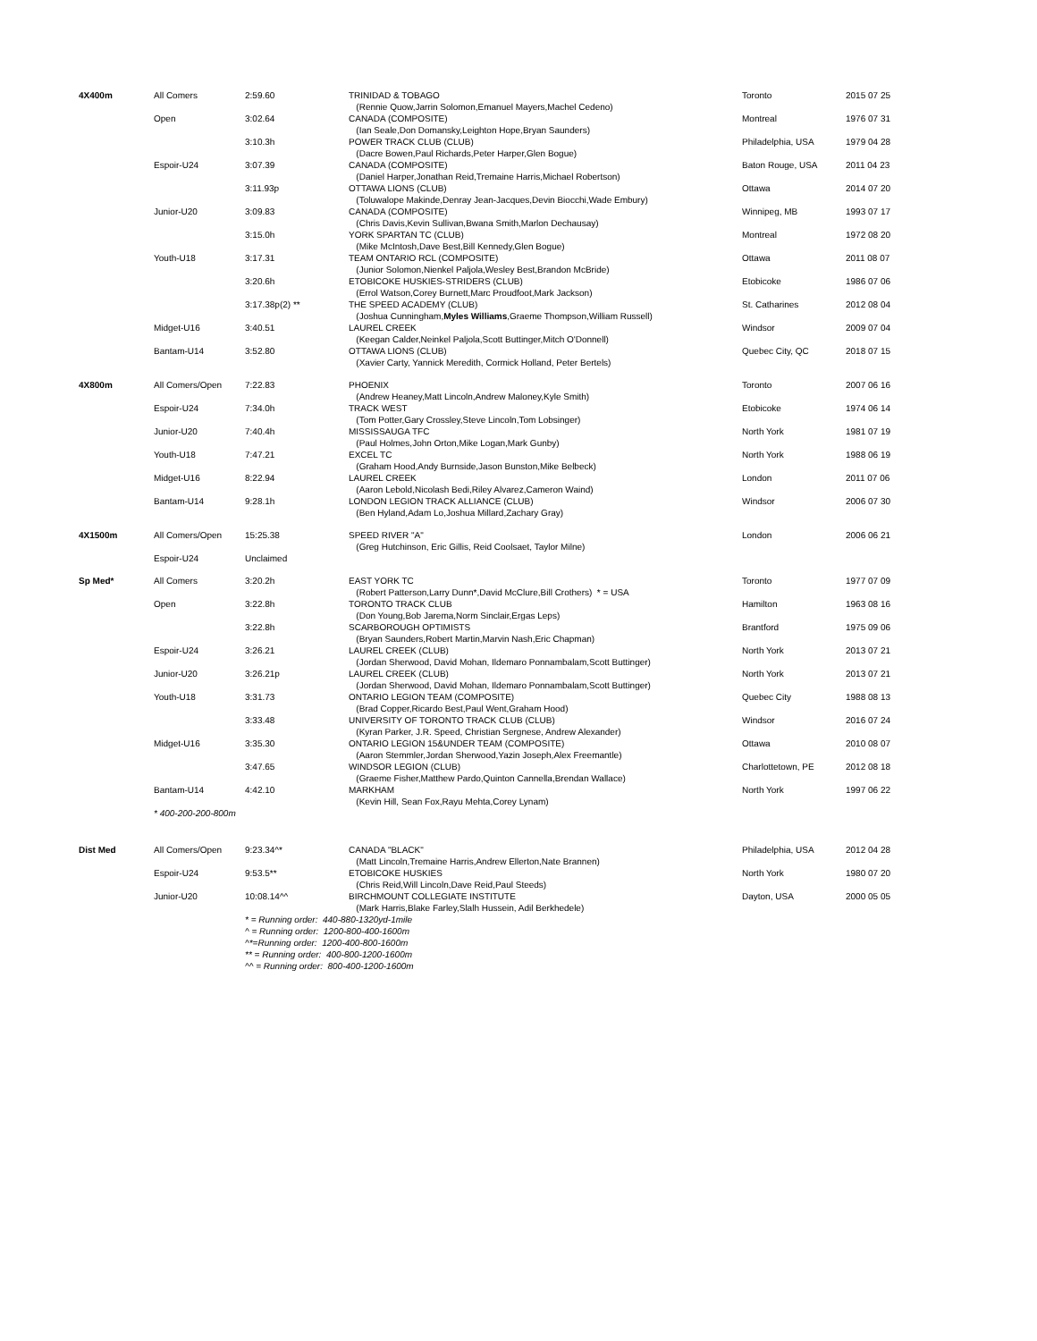| 4X400m | All Comers | 2:59.60 | TRINIDAD & TOBAGO (Rennie Quow,Jarrin Solomon,Emanuel Mayers,Machel Cedeno) | Toronto | 2015 07 25 |
| | Open | 3:02.64 | CANADA (COMPOSITE) (Ian Seale,Don Domansky,Leighton Hope,Bryan Saunders) | Montreal | 1976 07 31 |
| | | 3:10.3h | POWER TRACK CLUB (CLUB) (Dacre Bowen,Paul Richards,Peter Harper,Glen Bogue) | Philadelphia, USA | 1979 04 28 |
| | Espoir-U24 | 3:07.39 | CANADA (COMPOSITE) (Daniel Harper,Jonathan Reid,Tremaine Harris,Michael Robertson) | Baton Rouge, USA | 2011 04 23 |
| | | 3:11.93p | OTTAWA LIONS (CLUB) (Toluwalope Makinde,Denray Jean-Jacques,Devin Biocchi,Wade Embury) | Ottawa | 2014 07 20 |
| | Junior-U20 | 3:09.83 | CANADA (COMPOSITE) (Chris Davis,Kevin Sullivan,Bwana Smith,Marlon Dechausay) | Winnipeg, MB | 1993 07 17 |
| | | 3:15.0h | YORK SPARTAN TC (CLUB) (Mike McIntosh,Dave Best,Bill Kennedy,Glen Bogue) | Montreal | 1972 08 20 |
| | Youth-U18 | 3:17.31 | TEAM ONTARIO RCL (COMPOSITE) (Junior Solomon,Nienkel Paljola,Wesley Best,Brandon McBride) | Ottawa | 2011 08 07 |
| | | 3:20.6h | ETOBICOKE HUSKIES-STRIDERS (CLUB) (Errol Watson,Corey Burnett,Marc Proudfoot,Mark Jackson) | Etobicoke | 1986 07 06 |
| | | 3:17.38p(2) ** | THE SPEED ACADEMY (CLUB) (Joshua Cunningham, Myles Williams ,Graeme Thompson,William Russell) | St. Catharines | 2012 08 04 |
| | Midget-U16 | 3:40.51 | LAUREL CREEK (Keegan Calder,Neinkel Paljola,Scott Buttinger,Mitch O'Donnell) | Windsor | 2009 07 04 |
| | Bantam-U14 | 3:52.80 | OTTAWA LIONS (CLUB) (Xavier Carty, Yannick Meredith, Cormick Holland, Peter Bertels) | Quebec City, QC | 2018 07 15 |
| 4X800m | All Comers/Open | 7:22.83 | PHOENIX (Andrew Heaney,Matt Lincoln,Andrew Maloney,Kyle Smith) | Toronto | 2007 06 16 |
| | Espoir-U24 | 7:34.0h | TRACK WEST (Tom Potter,Gary Crossley,Steve Lincoln,Tom Lobsinger) | Etobicoke | 1974 06 14 |
| | Junior-U20 | 7:40.4h | MISSISSAUGA TFC (Paul Holmes,John Orton,Mike Logan,Mark Gunby) | North York | 1981 07 19 |
| | Youth-U18 | 7:47.21 | EXCEL TC (Graham Hood,Andy Burnside,Jason Bunston,Mike Belbeck) | North York | 1988 06 19 |
| | Midget-U16 | 8:22.94 | LAUREL CREEK (Aaron Lebold,Nicolash Bedi,Riley Alvarez,Cameron Waind) | London | 2011 07 06 |
| | Bantam-U14 | 9:28.1h | LONDON LEGION TRACK ALLIANCE (CLUB) (Ben Hyland,Adam Lo,Joshua Millard,Zachary Gray) | Windsor | 2006 07 30 |
| 4X1500m | All Comers/Open | 15:25.38 | SPEED RIVER "A" (Greg Hutchinson, Eric Gillis, Reid Coolsaet, Taylor Milne) | London | 2006 06 21 |
| | Espoir-U24 | Unclaimed | | | |
| Sp Med* | All Comers | 3:20.2h | EAST YORK TC (Robert Patterson,Larry Dunn*,David McClure,Bill Crothers) * = USA | Toronto | 1977 07 09 |
| | Open | 3:22.8h | TORONTO TRACK CLUB (Don Young,Bob Jarema,Norm Sinclair,Ergas Leps) | Hamilton | 1963 08 16 |
| | | 3:22.8h | SCARBOROUGH OPTIMISTS (Bryan Saunders,Robert Martin,Marvin Nash,Eric Chapman) | Brantford | 1975 09 06 |
| | Espoir-U24 | 3:26.21 | LAUREL CREEK (CLUB) (Jordan Sherwood, David Mohan, Ildemaro Ponnambalam,Scott Buttinger) | North York | 2013 07 21 |
| | Junior-U20 | 3:26.21p | LAUREL CREEK (CLUB) (Jordan Sherwood, David Mohan, Ildemaro Ponnambalam,Scott Buttinger) | North York | 2013 07 21 |
| | Youth-U18 | 3:31.73 | ONTARIO LEGION TEAM (COMPOSITE) (Brad Copper,Ricardo Best,Paul Went,Graham Hood) | Quebec City | 1988 08 13 |
| | | 3:33.48 | UNIVERSITY OF TORONTO TRACK CLUB (CLUB) (Kyran Parker, J.R. Speed, Christian Sergnese, Andrew Alexander) | Windsor | 2016 07 24 |
| | Midget-U16 | 3:35.30 | ONTARIO LEGION 15&UNDER TEAM (COMPOSITE) (Aaron Stemmler,Jordan Sherwood,Yazin Joseph,Alex Freemantle) | Ottawa | 2010 08 07 |
| | | 3:47.65 | WINDSOR LEGION (CLUB) (Graeme Fisher,Matthew Pardo,Quinton Cannella,Brendan Wallace) | Charlottetown, PE | 2012 08 18 |
| | Bantam-U14 | 4:42.10 | MARKHAM (Kevin Hill, Sean Fox,Rayu Mehta,Corey Lynam) | North York | 1997 06 22 |
| | * 400-200-200-800m | | | | |
| Dist Med | All Comers/Open | 9:23.34^* | CANADA "BLACK" (Matt Lincoln,Tremaine Harris,Andrew Ellerton,Nate Brannen) | Philadelphia, USA | 2012 04 28 |
| | Espoir-U24 | 9:53.5** | ETOBICOKE HUSKIES (Chris Reid,Will Lincoln,Dave Reid,Paul Steeds) | North York | 1980 07 20 |
| | Junior-U20 | 10:08.14^^ | BIRCHMOUNT COLLEGIATE INSTITUTE (Mark Harris,Blake Farley,Slalh Hussein, Adil Berkhedele) | Dayton, USA | 2000 05 05 |
| | | * = Running order: 440-880-1320yd-1mile ^ = Running order: 1200-800-400-1600m ^*=Running order: 1200-400-800-1600m ** = Running order: 400-800-1200-1600m ^^ = Running order: 800-400-1200-1600m | | | |